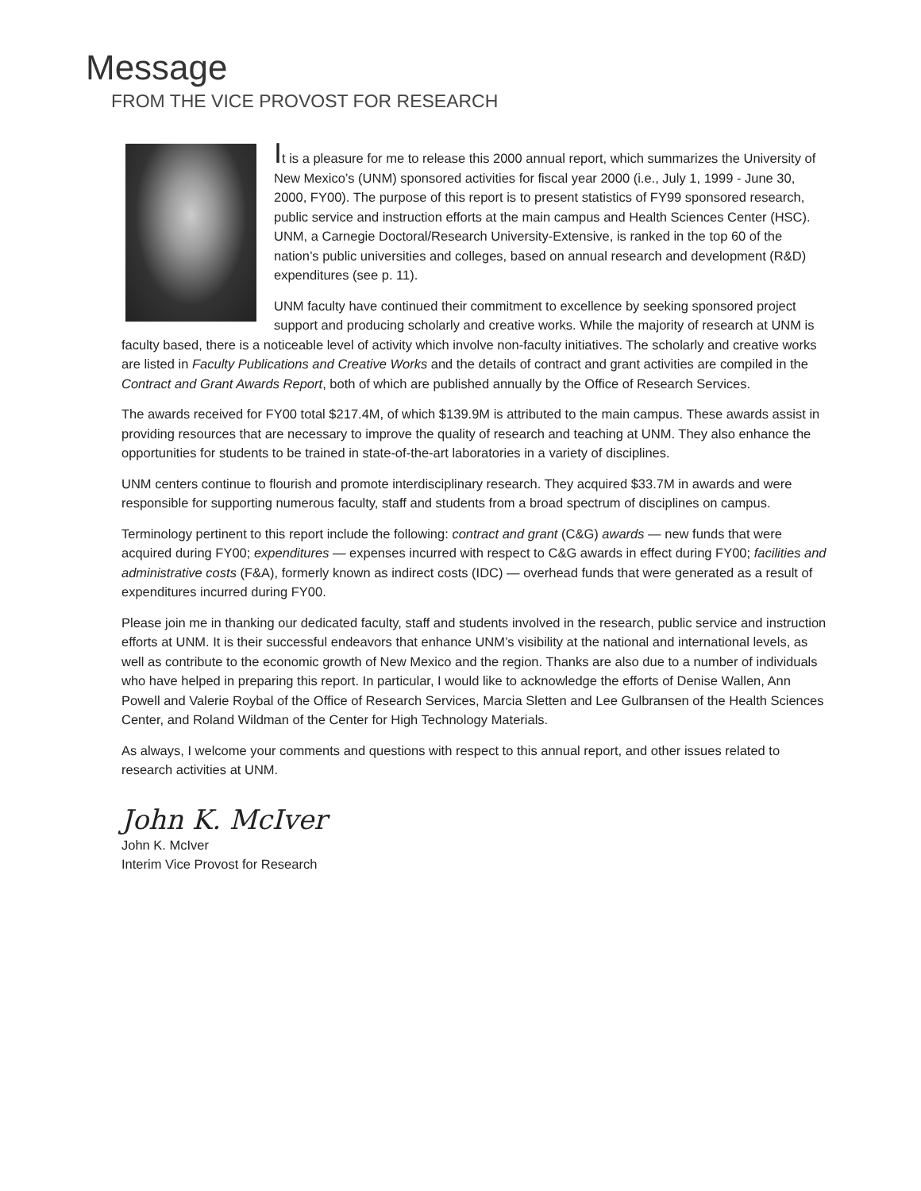Message
FROM THE VICE PROVOST FOR RESEARCH
It is a pleasure for me to release this 2000 annual report, which summarizes the University of New Mexico’s (UNM) sponsored activities for fiscal year 2000 (i.e., July 1, 1999 - June 30, 2000, FY00). The purpose of this report is to present statistics of FY99 sponsored research, public service and instruction efforts at the main campus and Health Sciences Center (HSC). UNM, a Carnegie Doctoral/Research University-Extensive, is ranked in the top 60 of the nation’s public universities and colleges, based on annual research and development (R&D) expenditures (see p. 11).
UNM faculty have continued their commitment to excellence by seeking sponsored project support and producing scholarly and creative works. While the majority of research at UNM is faculty based, there is a noticeable level of activity which involve non-faculty initiatives. The scholarly and creative works are listed in Faculty Publications and Creative Works and the details of contract and grant activities are compiled in the Contract and Grant Awards Report, both of which are published annually by the Office of Research Services.
The awards received for FY00 total $217.4M, of which $139.9M is attributed to the main campus. These awards assist in providing resources that are necessary to improve the quality of research and teaching at UNM. They also enhance the opportunities for students to be trained in state-of-the-art laboratories in a variety of disciplines.
UNM centers continue to flourish and promote interdisciplinary research. They acquired $33.7M in awards and were responsible for supporting numerous faculty, staff and students from a broad spectrum of disciplines on campus.
Terminology pertinent to this report include the following: contract and grant (C&G) awards — new funds that were acquired during FY00; expenditures — expenses incurred with respect to C&G awards in effect during FY00; facilities and administrative costs (F&A), formerly known as indirect costs (IDC) — overhead funds that were generated as a result of expenditures incurred during FY00.
Please join me in thanking our dedicated faculty, staff and students involved in the research, public service and instruction efforts at UNM. It is their successful endeavors that enhance UNM’s visibility at the national and international levels, as well as contribute to the economic growth of New Mexico and the region. Thanks are also due to a number of individuals who have helped in preparing this report. In particular, I would like to acknowledge the efforts of Denise Wallen, Ann Powell and Valerie Roybal of the Office of Research Services, Marcia Sletten and Lee Gulbransen of the Health Sciences Center, and Roland Wildman of the Center for High Technology Materials.
As always, I welcome your comments and questions with respect to this annual report, and other issues related to research activities at UNM.
John K. McIver
John K. McIver
Interim Vice Provost for Research